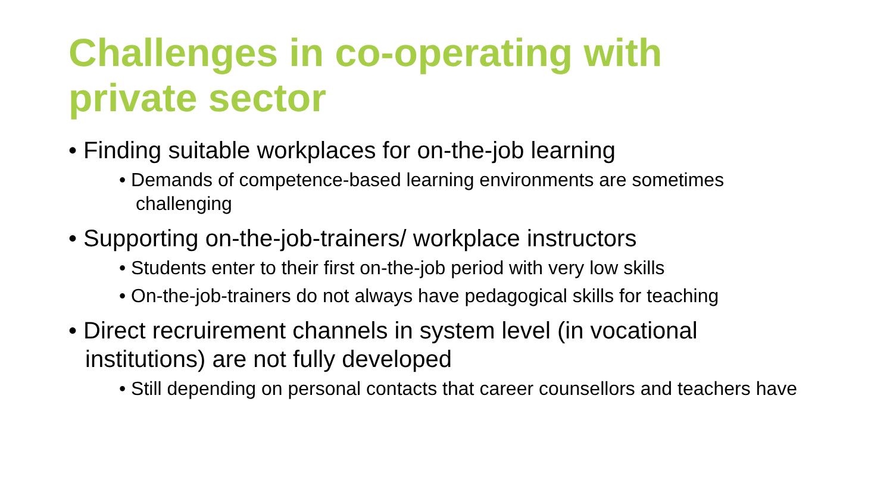Challenges in co-operating with private sector
• Finding suitable workplaces for on-the-job learning
• Demands of competence-based learning environments are sometimes challenging
• Supporting on-the-job-trainers/ workplace instructors
• Students enter to their first on-the-job period with very low skills
• On-the-job-trainers do not always have pedagogical skills for teaching
• Direct recruirement channels in system level (in vocational institutions) are not fully developed
• Still depending on personal contacts that career counsellors and teachers have